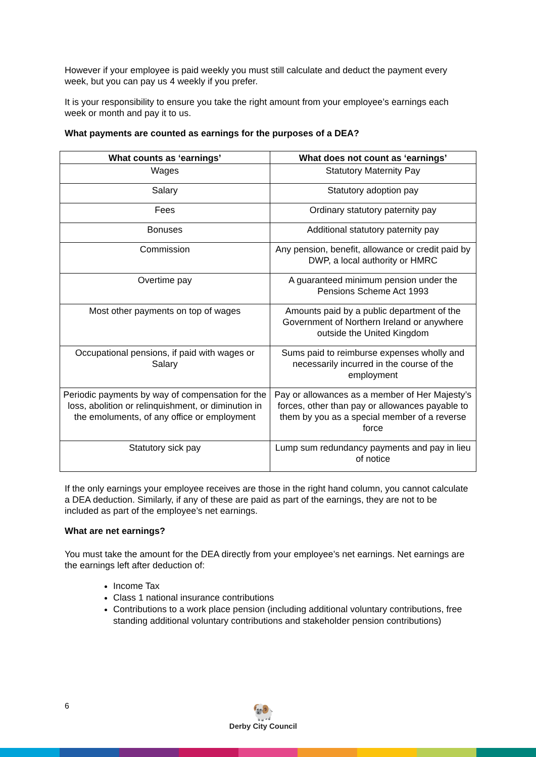However if your employee is paid weekly you must still calculate and deduct the payment every week, but you can pay us 4 weekly if you prefer.
It is your responsibility to ensure you take the right amount from your employee’s earnings each week or month and pay it to us.
What payments are counted as earnings for the purposes of a DEA?
| What counts as ‘earnings’ | What does not count as ‘earnings’ |
| --- | --- |
| Wages | Statutory Maternity Pay |
| Salary | Statutory adoption pay |
| Fees | Ordinary statutory paternity pay |
| Bonuses | Additional statutory paternity pay |
| Commission | Any pension, benefit, allowance or credit paid by DWP, a local authority or HMRC |
| Overtime pay | A guaranteed minimum pension under the Pensions Scheme Act 1993 |
| Most other payments on top of wages | Amounts paid by a public department of the Government of Northern Ireland or anywhere outside the United Kingdom |
| Occupational pensions, if paid with wages or Salary | Sums paid to reimburse expenses wholly and necessarily incurred in the course of the employment |
| Periodic payments by way of compensation for the loss, abolition or relinquishment, or diminution in the emoluments, of any office or employment | Pay or allowances as a member of Her Majesty’s forces, other than pay or allowances payable to them by you as a special member of a reverse force |
| Statutory sick pay | Lump sum redundancy payments and pay in lieu of notice |
If the only earnings your employee receives are those in the right hand column, you cannot calculate a DEA deduction. Similarly, if any of these are paid as part of the earnings, they are not to be included as part of the employee’s net earnings.
What are net earnings?
You must take the amount for the DEA directly from your employee’s net earnings. Net earnings are the earnings left after deduction of:
Income Tax
Class 1 national insurance contributions
Contributions to a work place pension (including additional voluntary contributions, free standing additional voluntary contributions and stakeholder pension contributions)
6
🐏
Derby City Council